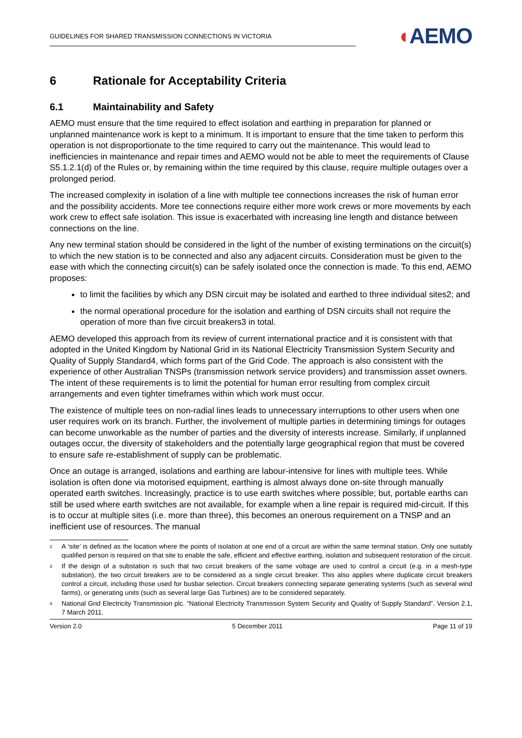GUIDELINES FOR SHARED TRANSMISSION CONNECTIONS IN VICTORIA
◖AEMO
6 Rationale for Acceptability Criteria
6.1 Maintainability and Safety
AEMO must ensure that the time required to effect isolation and earthing in preparation for planned or unplanned maintenance work is kept to a minimum. It is important to ensure that the time taken to perform this operation is not disproportionate to the time required to carry out the maintenance. This would lead to inefficiencies in maintenance and repair times and AEMO would not be able to meet the requirements of Clause S5.1.2.1(d) of the Rules or, by remaining within the time required by this clause, require multiple outages over a prolonged period.
The increased complexity in isolation of a line with multiple tee connections increases the risk of human error and the possibility accidents. More tee connections require either more work crews or more movements by each work crew to effect safe isolation. This issue is exacerbated with increasing line length and distance between connections on the line.
Any new terminal station should be considered in the light of the number of existing terminations on the circuit(s) to which the new station is to be connected and also any adjacent circuits. Consideration must be given to the ease with which the connecting circuit(s) can be safely isolated once the connection is made. To this end, AEMO proposes:
to limit the facilities by which any DSN circuit may be isolated and earthed to three individual sites2; and
the normal operational procedure for the isolation and earthing of DSN circuits shall not require the operation of more than five circuit breakers3 in total.
AEMO developed this approach from its review of current international practice and it is consistent with that adopted in the United Kingdom by National Grid in its National Electricity Transmission System Security and Quality of Supply Standard4, which forms part of the Grid Code. The approach is also consistent with the experience of other Australian TNSPs (transmission network service providers) and transmission asset owners. The intent of these requirements is to limit the potential for human error resulting from complex circuit arrangements and even tighter timeframes within which work must occur.
The existence of multiple tees on non-radial lines leads to unnecessary interruptions to other users when one user requires work on its branch. Further, the involvement of multiple parties in determining timings for outages can become unworkable as the number of parties and the diversity of interests increase. Similarly, if unplanned outages occur, the diversity of stakeholders and the potentially large geographical region that must be covered to ensure safe re-establishment of supply can be problematic.
Once an outage is arranged, isolations and earthing are labour-intensive for lines with multiple tees. While isolation is often done via motorised equipment, earthing is almost always done on-site through manually operated earth switches. Increasingly, practice is to use earth switches where possible; but, portable earths can still be used where earth switches are not available, for example when a line repair is required mid-circuit. If this is to occur at multiple sites (i.e. more than three), this becomes an onerous requirement on a TNSP and an inefficient use of resources. The manual
<sup>2</sup>
A ‘site’ is defined as the location where the points of isolation at one end of a circuit are within the same terminal station. Only one suitably qualified person is required on that site to enable the safe, efficient and effective earthing, isolation and subsequent restoration of the circuit.
<sup>3</sup>
If the design of a substation is such that two circuit breakers of the same voltage are used to control a circuit (e.g. in a mesh-type substation), the two circuit breakers are to be considered as a single circuit breaker. This also applies where duplicate circuit breakers control a circuit, including those used for busbar selection. Circuit breakers connecting separate generating systems (such as several wind farms), or generating units (such as several large Gas Turbines) are to be considered separately.
<sup>4</sup>
National Grid Electricity Transmission plc. “National Electricity Transmission System Security and Quality of Supply Standard”. Version 2.1, 7 March 2011.
Version 2.0 5 December 2011 Page 11 of 19